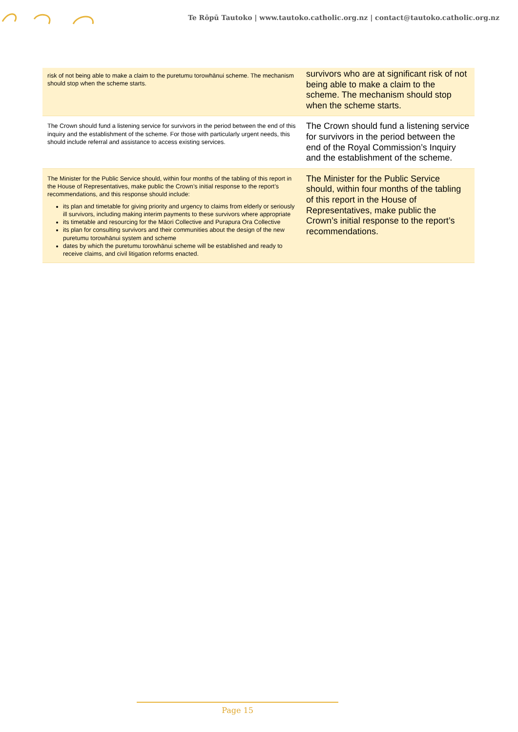Te Rōpū Tautoko | www.tautoko.catholic.org.nz | contact@tautoko.catholic.org.nz
| risk of not being able to make a claim to the puretumu torowhānui scheme. The mechanism should stop when the scheme starts. | survivors who are at significant risk of not being able to make a claim to the scheme. The mechanism should stop when the scheme starts. |
| The Crown should fund a listening service for survivors in the period between the end of this inquiry and the establishment of the scheme. For those with particularly urgent needs, this should include referral and assistance to access existing services. | The Crown should fund a listening service for survivors in the period between the end of the Royal Commission’s Inquiry and the establishment of the scheme. |
| The Minister for the Public Service should, within four months of the tabling of this report in the House of Representatives, make public the Crown’s initial response to the report’s recommendations, and this response should include: its plan and timetable for giving priority and urgency to claims from elderly or seriously ill survivors, including making interim payments to these survivors where appropriate its timetable and resourcing for the Māori Collective and Purapura Ora Collective its plan for consulting survivors and their communities about the design of the new puretumu torowhānui system and scheme dates by which the puretumu torowhānui scheme will be established and ready to receive claims, and civil litigation reforms enacted. | The Minister for the Public Service should, within four months of the tabling of this report in the House of Representatives, make public the Crown’s initial response to the report’s recommendations. |
Page 15